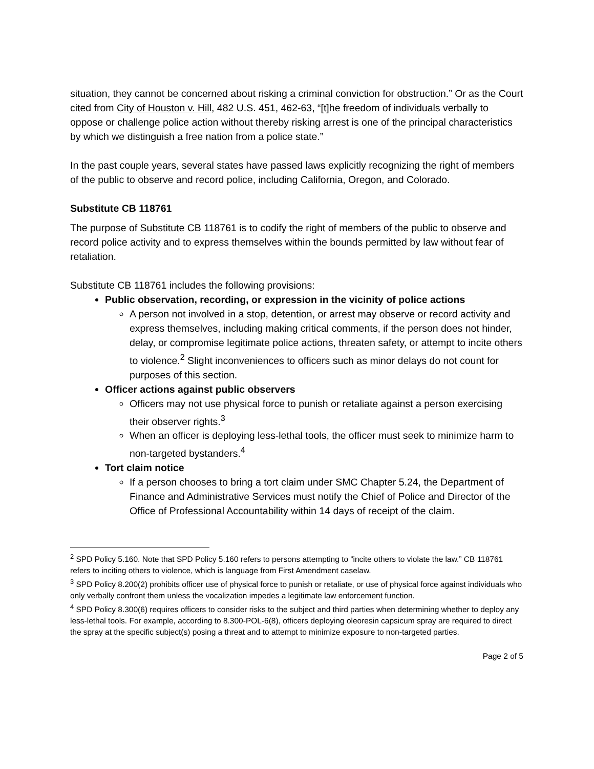situation, they cannot be concerned about risking a criminal conviction for obstruction.” Or as the Court cited from City of Houston v. Hill, 482 U.S. 451, 462-63, “[t]he freedom of individuals verbally to oppose or challenge police action without thereby risking arrest is one of the principal characteristics by which we distinguish a free nation from a police state.”
In the past couple years, several states have passed laws explicitly recognizing the right of members of the public to observe and record police, including California, Oregon, and Colorado.
Substitute CB 118761
The purpose of Substitute CB 118761 is to codify the right of members of the public to observe and record police activity and to express themselves within the bounds permitted by law without fear of retaliation.
Substitute CB 118761 includes the following provisions:
Public observation, recording, or expression in the vicinity of police actions
A person not involved in a stop, detention, or arrest may observe or record activity and express themselves, including making critical comments, if the person does not hinder, delay, or compromise legitimate police actions, threaten safety, or attempt to incite others to violence.<sup>2</sup> Slight inconveniences to officers such as minor delays do not count for purposes of this section.
Officer actions against public observers
Officers may not use physical force to punish or retaliate against a person exercising their observer rights.<sup>3</sup>
When an officer is deploying less-lethal tools, the officer must seek to minimize harm to non-targeted bystanders.<sup>4</sup>
Tort claim notice
If a person chooses to bring a tort claim under SMC Chapter 5.24, the Department of Finance and Administrative Services must notify the Chief of Police and Director of the Office of Professional Accountability within 14 days of receipt of the claim.
<sup>2</sup> SPD Policy 5.160. Note that SPD Policy 5.160 refers to persons attempting to “incite others to violate the law.” CB 118761 refers to inciting others to violence, which is language from First Amendment caselaw.
<sup>3</sup> SPD Policy 8.200(2) prohibits officer use of physical force to punish or retaliate, or use of physical force against individuals who only verbally confront them unless the vocalization impedes a legitimate law enforcement function.
<sup>4</sup> SPD Policy 8.300(6) requires officers to consider risks to the subject and third parties when determining whether to deploy any less-lethal tools. For example, according to 8.300-POL-6(8), officers deploying oleoresin capsicum spray are required to direct the spray at the specific subject(s) posing a threat and to attempt to minimize exposure to non-targeted parties.
Page 2 of 5